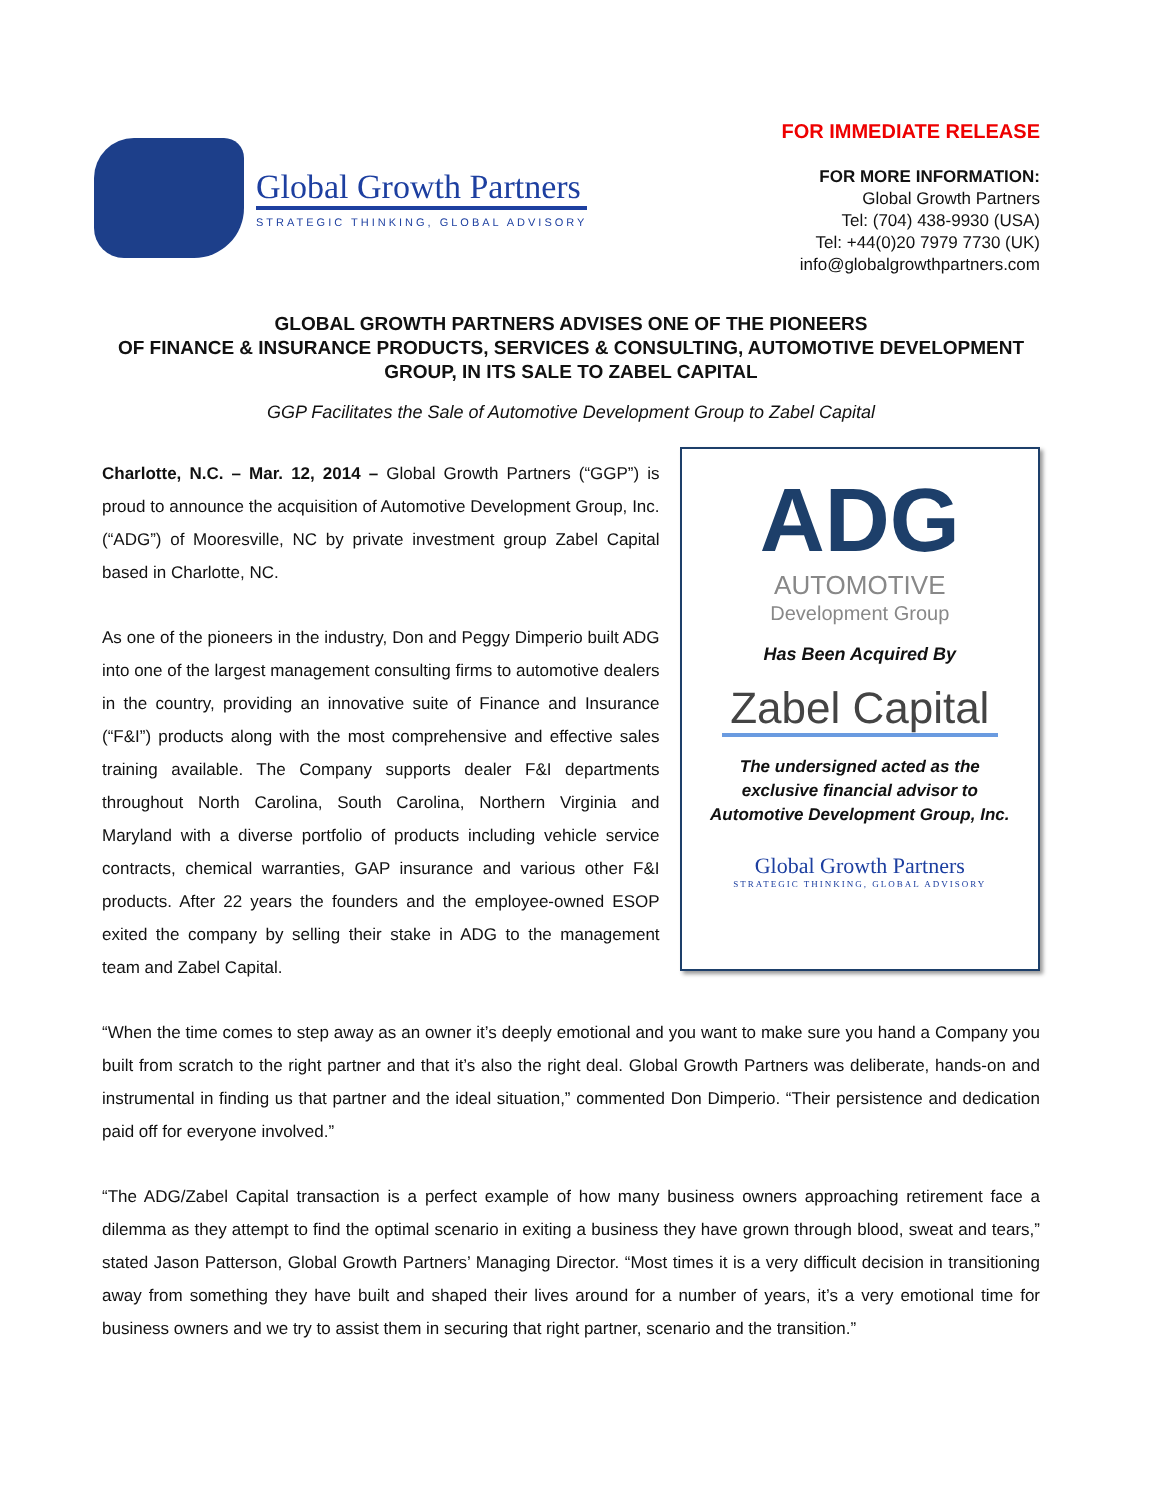Global Growth Partners
STRATEGIC THINKING, GLOBAL ADVISORY
FOR IMMEDIATE RELEASE
FOR MORE INFORMATION:
Global Growth Partners
Tel: (704) 438-9930 (USA)
Tel: +44(0)20 7979 7730 (UK)
info@globalgrowthpartners.com
GLOBAL GROWTH PARTNERS ADVISES ONE OF THE PIONEERS
OF FINANCE & INSURANCE PRODUCTS, SERVICES & CONSULTING, AUTOMOTIVE DEVELOPMENT GROUP, IN ITS SALE TO ZABEL CAPITAL
GGP Facilitates the Sale of Automotive Development Group to Zabel Capital
Charlotte, N.C. – Mar. 12, 2014 – Global Growth Partners (“GGP”) is proud to announce the acquisition of Automotive Development Group, Inc. (“ADG”) of Mooresville, NC by private investment group Zabel Capital based in Charlotte, NC.
As one of the pioneers in the industry, Don and Peggy Dimperio built ADG into one of the largest management consulting firms to automotive dealers in the country, providing an innovative suite of Finance and Insurance (“F&I”) products along with the most comprehensive and effective sales training available. The Company supports dealer F&I departments throughout North Carolina, South Carolina, Northern Virginia and Maryland with a diverse portfolio of products including vehicle service contracts, chemical warranties, GAP insurance and various other F&I products. After 22 years the founders and the employee-owned ESOP exited the company by selling their stake in ADG to the management team and Zabel Capital.
ADG
AUTOMOTIVE
Development Group
Has Been Acquired By
Zabel Capital
The undersigned acted as the
exclusive financial advisor to
Automotive Development Group, Inc.
Global Growth Partners
STRATEGIC THINKING, GLOBAL ADVISORY
“When the time comes to step away as an owner it’s deeply emotional and you want to make sure you hand a Company you built from scratch to the right partner and that it’s also the right deal. Global Growth Partners was deliberate, hands-on and instrumental in finding us that partner and the ideal situation,” commented Don Dimperio. “Their persistence and dedication paid off for everyone involved.”
“The ADG/Zabel Capital transaction is a perfect example of how many business owners approaching retirement face a dilemma as they attempt to find the optimal scenario in exiting a business they have grown through blood, sweat and tears,” stated Jason Patterson, Global Growth Partners’ Managing Director. “Most times it is a very difficult decision in transitioning away from something they have built and shaped their lives around for a number of years, it’s a very emotional time for business owners and we try to assist them in securing that right partner, scenario and the transition.”